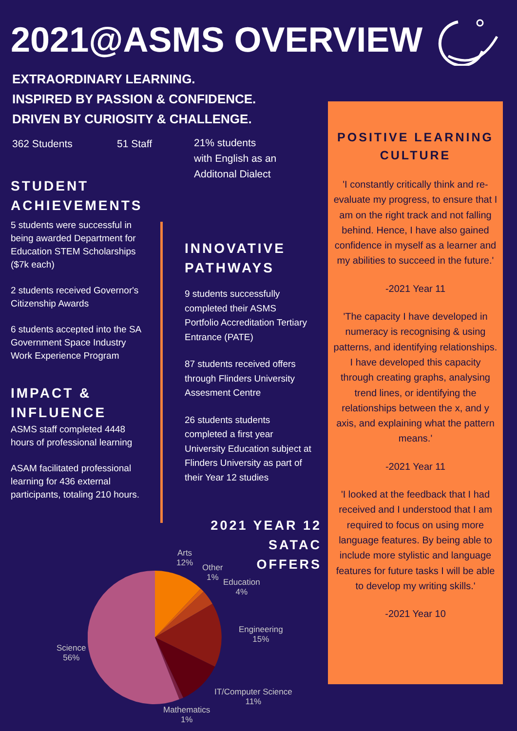2021@ASMS OVERVIEW
EXTRAORDINARY LEARNING.
INSPIRED BY PASSION & CONFIDENCE.
DRIVEN BY CURIOSITY & CHALLENGE.
362 Students 51 Staff
21% students
with English as an
Additonal Dialect
STUDENT ACHIEVEMENTS
5 students were successful in being awarded Department for Education STEM Scholarships ($7k each)
2 students received Governor's Citizenship Awards
6 students accepted into the SA Government Space Industry Work Experience Program
IMPACT & INFLUENCE
ASMS staff completed 4448 hours of professional learning
ASAM facilitated professional learning for 436 external participants, totaling 210 hours.
INNOVATIVE PATHWAYS
9 students successfully completed their ASMS Portfolio Accreditation Tertiary Entrance (PATE)
87 students received offers through Flinders University Assesment Centre
26 students students completed a first year University Education subject at Flinders University as part of their Year 12 studies
2021 YEAR 12 SATAC OFFERS
Arts
12%
Other
1%
Education
4%
Engineering
15%
IT/Computer Science
11%
Mathematics
1%
Science
56%
POSITIVE LEARNING CULTURE
'I constantly critically think and re-evaluate my progress, to ensure that I am on the right track and not falling behind. Hence, I have also gained confidence in myself as a learner and my abilities to succeed in the future.'
-2021 Year 11
'The capacity I have developed in numeracy is recognising & using patterns, and identifying relationships. I have developed this capacity through creating graphs, analysing trend lines, or identifying the relationships between the x, and y axis, and explaining what the pattern means.'
-2021 Year 11
'I looked at the feedback that I had received and I understood that I am required to focus on using more language features. By being able to include more stylistic and language features for future tasks I will be able to develop my writing skills.'
-2021 Year 10